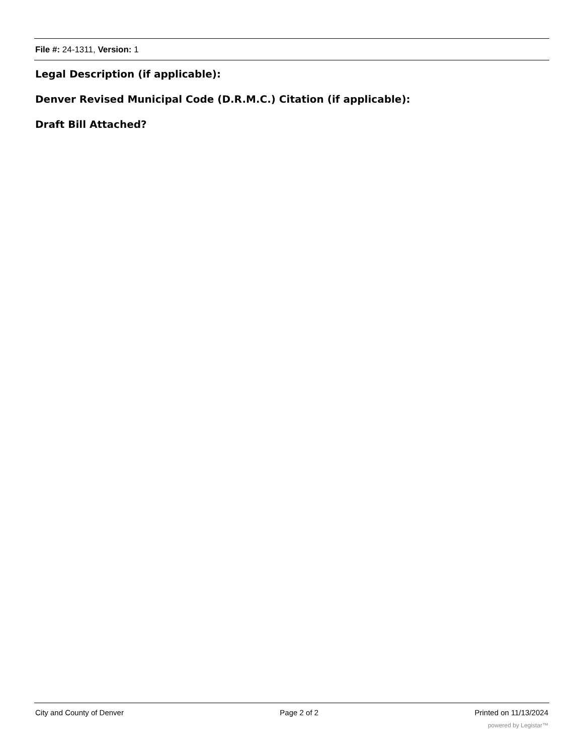File #: 24-1311, Version: 1
Legal Description (if applicable):
Denver Revised Municipal Code (D.R.M.C.) Citation (if applicable):
Draft Bill Attached?
City and County of Denver Page 2 of 2 Printed on 11/13/2024
powered by Legistar™